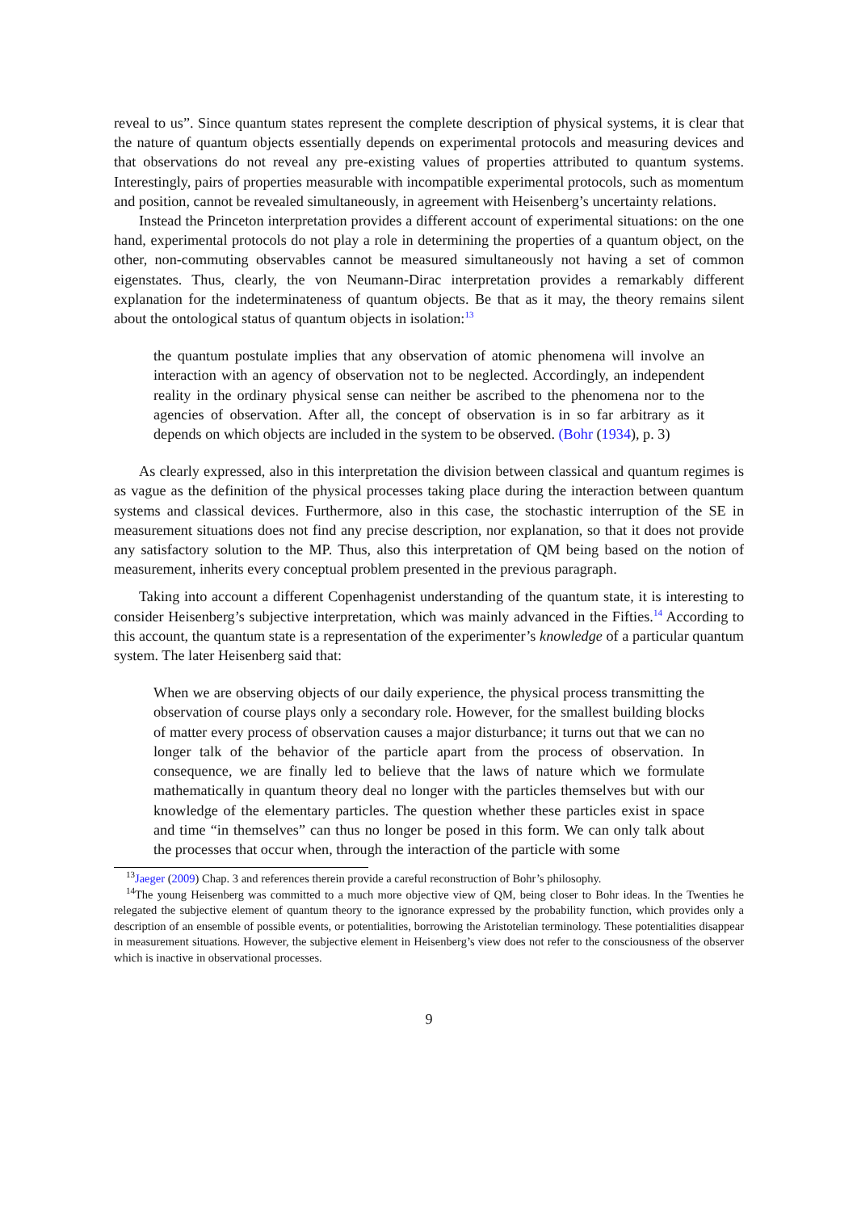reveal to us”. Since quantum states represent the complete description of physical systems, it is clear that the nature of quantum objects essentially depends on experimental protocols and measuring devices and that observations do not reveal any pre-existing values of properties attributed to quantum systems. Interestingly, pairs of properties measurable with incompatible experimental protocols, such as momentum and position, cannot be revealed simultaneously, in agreement with Heisenberg’s uncertainty relations.
Instead the Princeton interpretation provides a different account of experimental situations: on the one hand, experimental protocols do not play a role in determining the properties of a quantum object, on the other, non-commuting observables cannot be measured simultaneously not having a set of common eigenstates. Thus, clearly, the von Neumann-Dirac interpretation provides a remarkably different explanation for the indeterminateness of quantum objects. Be that as it may, the theory remains silent about the ontological status of quantum objects in isolation:<sup>13</sup>
the quantum postulate implies that any observation of atomic phenomena will involve an interaction with an agency of observation not to be neglected. Accordingly, an independent reality in the ordinary physical sense can neither be ascribed to the phenomena nor to the agencies of observation. After all, the concept of observation is in so far arbitrary as it depends on which objects are included in the system to be observed. (Bohr (1934), p. 3)
As clearly expressed, also in this interpretation the division between classical and quantum regimes is as vague as the definition of the physical processes taking place during the interaction between quantum systems and classical devices. Furthermore, also in this case, the stochastic interruption of the SE in measurement situations does not find any precise description, nor explanation, so that it does not provide any satisfactory solution to the MP. Thus, also this interpretation of QM being based on the notion of measurement, inherits every conceptual problem presented in the previous paragraph.
Taking into account a different Copenhagenist understanding of the quantum state, it is interesting to consider Heisenberg’s subjective interpretation, which was mainly advanced in the Fifties.<sup>14</sup> According to this account, the quantum state is a representation of the experimenter’s knowledge of a particular quantum system. The later Heisenberg said that:
When we are observing objects of our daily experience, the physical process transmitting the observation of course plays only a secondary role. However, for the smallest building blocks of matter every process of observation causes a major disturbance; it turns out that we can no longer talk of the behavior of the particle apart from the process of observation. In consequence, we are finally led to believe that the laws of nature which we formulate mathematically in quantum theory deal no longer with the particles themselves but with our knowledge of the elementary particles. The question whether these particles exist in space and time “in themselves” can thus no longer be posed in this form. We can only talk about the processes that occur when, through the interaction of the particle with some
<sup>13</sup> Jaeger (2009) Chap. 3 and references therein provide a careful reconstruction of Bohr’s philosophy.
<sup>14</sup> The young Heisenberg was committed to a much more objective view of QM, being closer to Bohr ideas. In the Twenties he relegated the subjective element of quantum theory to the ignorance expressed by the probability function, which provides only a description of an ensemble of possible events, or potentialities, borrowing the Aristotelian terminology. These potentialities disappear in measurement situations. However, the subjective element in Heisenberg’s view does not refer to the consciousness of the observer which is inactive in observational processes.
9